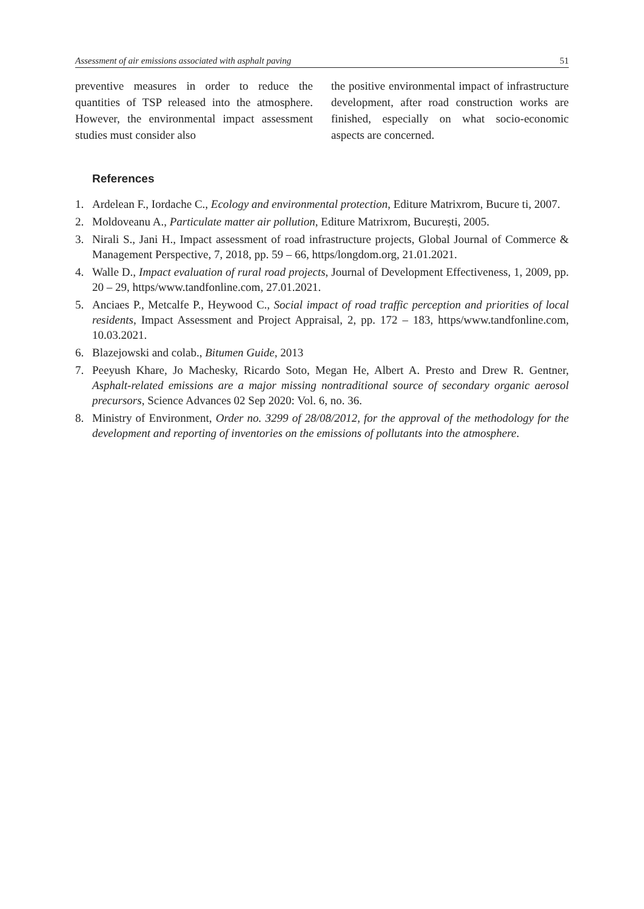Assessment of air emissions associated with asphalt paving 51
preventive measures in order to reduce the quantities of TSP released into the atmosphere. However, the environmental impact assessment studies must consider also
the positive environmental impact of infrastructure development, after road construction works are finished, especially on what socio-economic aspects are concerned.
References
1. Ardelean F., Iordache C., Ecology and environmental protection, Editure Matrixrom, Bucure ti, 2007.
2. Moldoveanu A., Particulate matter air pollution, Editure Matrixrom, București, 2005.
3. Nirali S., Jani H., Impact assessment of road infrastructure projects, Global Journal of Commerce & Management Perspective, 7, 2018, pp. 59 – 66, https/longdom.org, 21.01.2021.
4. Walle D., Impact evaluation of rural road projects, Journal of Development Effectiveness, 1, 2009, pp. 20 – 29, https/www.tandfonline.com, 27.01.2021.
5. Anciaes P., Metcalfe P., Heywood C., Social impact of road traffic perception and priorities of local residents, Impact Assessment and Project Appraisal, 2, pp. 172 – 183, https/www.tandfonline.com, 10.03.2021.
6. Blazejowski and colab., Bitumen Guide, 2013
7. Peeyush Khare, Jo Machesky, Ricardo Soto, Megan He, Albert A. Presto and Drew R. Gentner, Asphalt-related emissions are a major missing nontraditional source of secondary organic aerosol precursors, Science Advances 02 Sep 2020: Vol. 6, no. 36.
8. Ministry of Environment, Order no. 3299 of 28/08/2012, for the approval of the methodology for the development and reporting of inventories on the emissions of pollutants into the atmosphere.